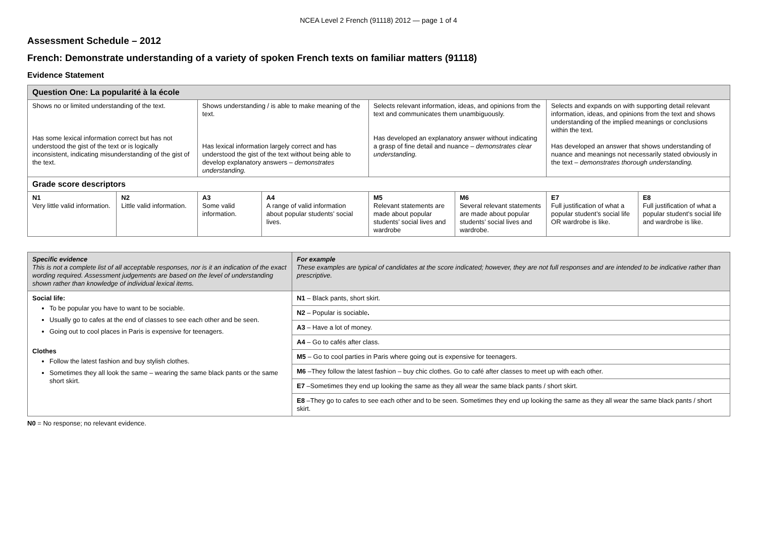NCEA Level 2 French (91118) 2012 — page 1 of 4
Assessment Schedule – 2012
French: Demonstrate understanding of a variety of spoken French texts on familiar matters (91118)
Evidence Statement
| Question One: La popularité à la école | | | | | | | |
| --- | --- | --- | --- | --- | --- | --- | --- |
| Shows no or limited understanding of the text. Has some lexical information correct but has not understood the gist of the text or is logically inconsistent, indicating misunderstanding of the gist of the text. | | Shows understanding / is able to make meaning of the text. Has lexical information largely correct and has understood the gist of the text without being able to develop explanatory answers – demonstrates understanding. | | Selects relevant information, ideas, and opinions from the text and communicates them unambiguously. Has developed an explanatory answer without indicating a grasp of fine detail and nuance – demonstrates clear understanding. | | Selects and expands on with supporting detail relevant information, ideas, and opinions from the text and shows understanding of the implied meanings or conclusions within the text. Has developed an answer that shows understanding of nuance and meanings not necessarily stated obviously in the text – demonstrates thorough understanding. | |
| Grade score descriptors | | | | | | | |
| N1 Very little valid information. | N2 Little valid information. | A3 Some valid information. | A4 A range of valid information about popular students’ social lives. | M5 Relevant statements are made about popular students’ social lives and wardrobe | M6 Several relevant statements are made about popular students’ social lives and wardrobe. | E7 Full justification of what a popular student’s social life OR wardrobe is like. | E8 Full justification of what a popular student’s social life and wardrobe is like. |
| Specific evidence This is not a complete list of all acceptable responses, nor is it an indication of the exact wording required. Assessment judgements are based on the level of understanding shown rather than knowledge of individual lexical items. | For example These examples are typical of candidates at the score indicated; however, they are not full responses and are intended to be indicative rather than prescriptive. |
| Social life: To be popular you have to want to be sociable. Usually go to cafes at the end of classes to see each other and be seen. Going out to cool places in Paris is expensive for teenagers. Clothes Follow the latest fashion and buy stylish clothes. Sometimes they all look the same – wearing the same black pants or the same short skirt. | N1 – Black pants, short skirt. |
| | N2 – Popular is sociable . |
| | A3 – Have a lot of money. |
| | A4 – Go to cafés after class. |
| | M5 – Go to cool parties in Paris where going out is expensive for teenagers. |
| | M6 –They follow the latest fashion – buy chic clothes. Go to café after classes to meet up with each other. |
| | E7 –Sometimes they end up looking the same as they all wear the same black pants / short skirt. |
| | E8 –They go to cafes to see each other and to be seen. Sometimes they end up looking the same as they all wear the same black pants / short skirt. |
N0 = No response; no relevant evidence.